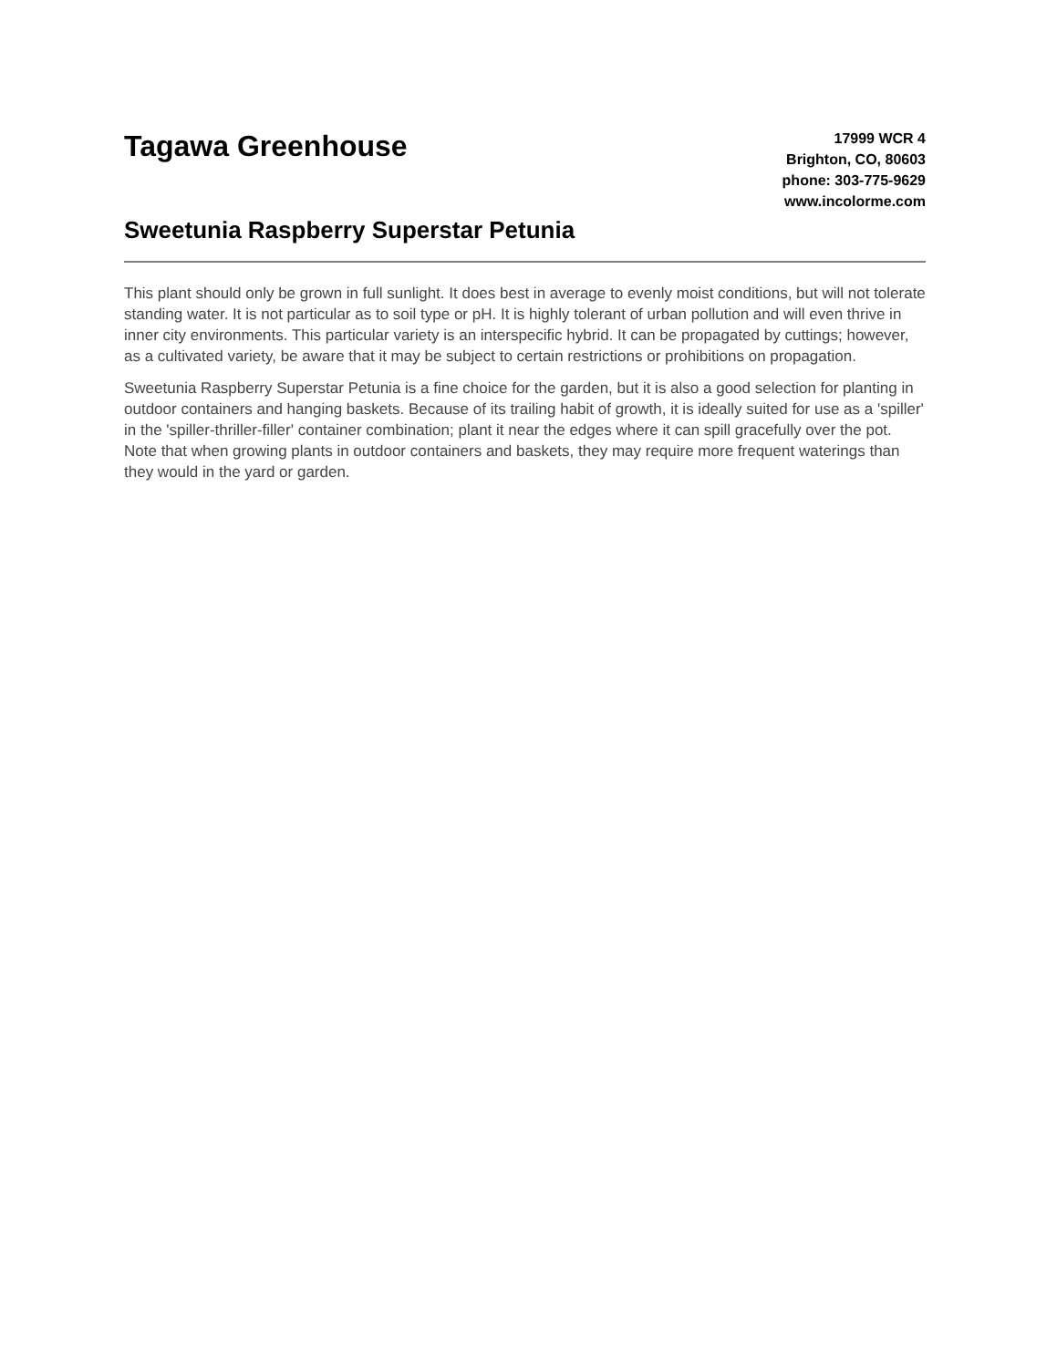Tagawa Greenhouse
Sweetunia Raspberry Superstar Petunia
17999 WCR 4
Brighton, CO, 80603
phone: 303-775-9629
www.incolorme.com
This plant should only be grown in full sunlight. It does best in average to evenly moist conditions, but will not tolerate standing water. It is not particular as to soil type or pH. It is highly tolerant of urban pollution and will even thrive in inner city environments. This particular variety is an interspecific hybrid. It can be propagated by cuttings; however, as a cultivated variety, be aware that it may be subject to certain restrictions or prohibitions on propagation.
Sweetunia Raspberry Superstar Petunia is a fine choice for the garden, but it is also a good selection for planting in outdoor containers and hanging baskets. Because of its trailing habit of growth, it is ideally suited for use as a 'spiller' in the 'spiller-thriller-filler' container combination; plant it near the edges where it can spill gracefully over the pot. Note that when growing plants in outdoor containers and baskets, they may require more frequent waterings than they would in the yard or garden.